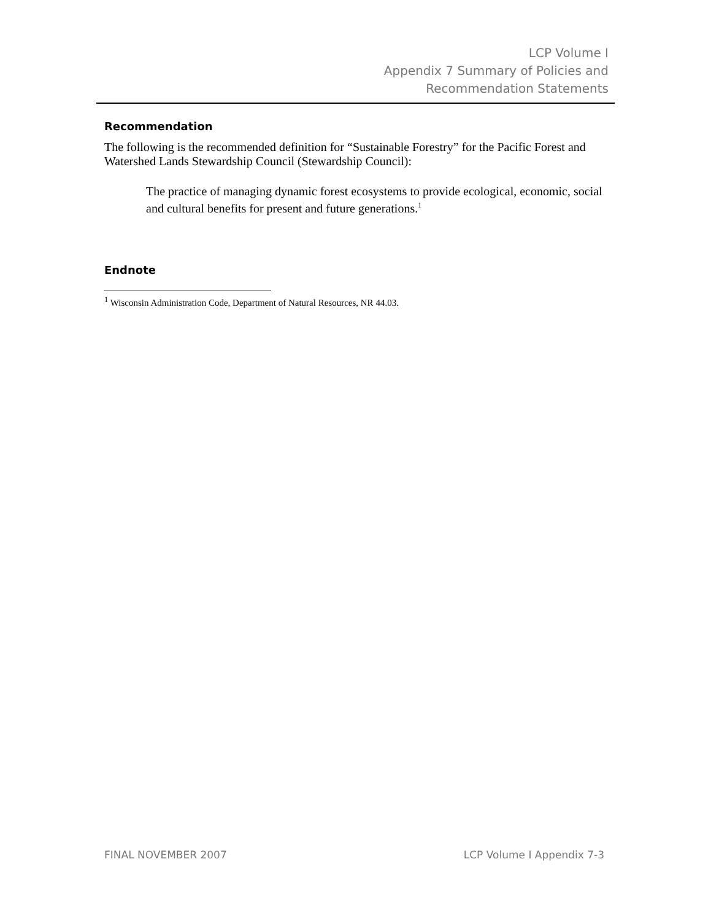LCP Volume I
Appendix 7 Summary of Policies and
Recommendation Statements
Recommendation
The following is the recommended definition for “Sustainable Forestry” for the Pacific Forest and Watershed Lands Stewardship Council (Stewardship Council):
The practice of managing dynamic forest ecosystems to provide ecological, economic, social and cultural benefits for present and future generations.<sup>1</sup>
Endnote
<sup>1</sup> Wisconsin Administration Code, Department of Natural Resources, NR 44.03.
FINAL NOVEMBER 2007 LCP Volume I Appendix 7-3